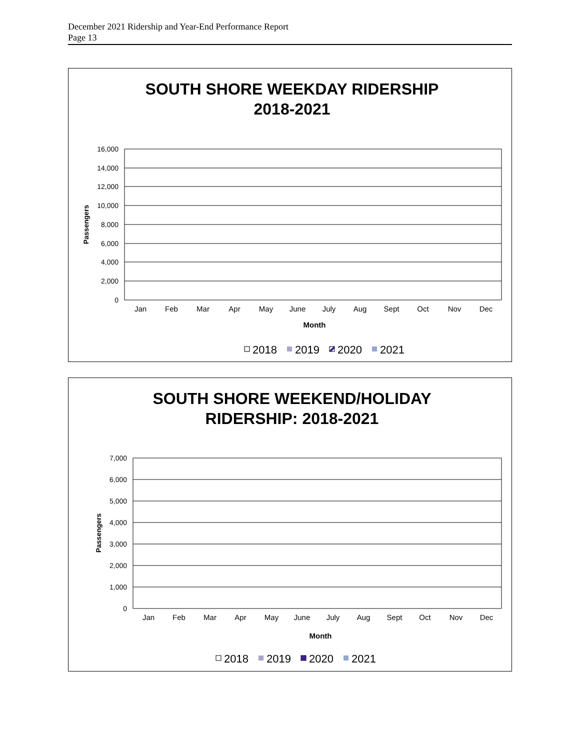December 2021 Ridership and Year-End Performance Report
Page 13
SOUTH SHORE WEEKDAY RIDERSHIP
2018-2021
16,000
14,000
12,000
10,000
8,000
6,000
4,000
2,000
0
Passengers
Jan
Feb
Mar
Apr
May
June
July
Aug
Sept
Oct
Nov
Dec
Month
2018
2019
2020
2021
SOUTH SHORE WEEKEND/HOLIDAY
RIDERSHIP: 2018-2021
7,000
6,000
5,000
4,000
3,000
2,000
1,000
0
Passengers
Jan
Feb
Mar
Apr
May
June
July
Aug
Sept
Oct
Nov
Dec
Month
2018
2019
2020
2021